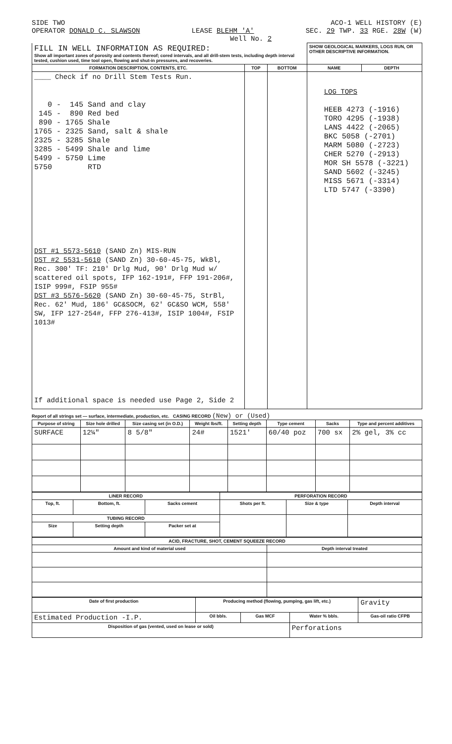SIDE TWO ACO-1 WELL HISTORY (E)
OPERATOR DONALD C. SLAWSON LEASE BLEHM 'A' SEC. 29 TWP. 33 RGE. 28W (W)
Well No. 2
| FILL IN WELL INFORMATION AS REQUIRED: Show all important zones of porosity and contents thereof; cored intervals, and all drill-stem tests, including depth interval tested, cushion used, time tool open, flowing and shut-in pressures, and recoveries. | | | SHOW GEOLOGICAL MARKERS, LOGS RUN, OR OTHER DESCRIPTIVE INFORMATION. | |
| FORMATION DESCRIPTION, CONTENTS, ETC. | TOP | BOTTOM | NAME | DEPTH |
| ____ Check if no Drill Stem Tests Run. 0 - 145 Sand and clay 145 - 890 Red bed 890 - 1765 Shale 1765 - 2325 Sand, salt & shale 2325 - 3285 Shale 3285 - 5499 Shale and lime 5499 - 5750 Lime 5750 RTD DST #1 5573-5610 (SAND Zn) MIS-RUN DST #2 5531-5610 (SAND Zn) 30-60-45-75, WkBl, Rec. 300' TF: 210' Drlg Mud, 90' Drlg Mud w/ scattered oil spots, IFP 162-191#, FFP 191-206#, ISIP 999#, FSIP 955# DST #3 5576-5620 (SAND Zn) 30-60-45-75, StrBl, Rec. 62' Mud, 186' GC&SOCM, 62' GC&SO WCM, 558' SW, IFP 127-254#, FFP 276-413#, ISIP 1004#, FSIP 1013# If additional space is needed use Page 2, Side 2 | | | LOG TOPS HEEB 4273 (-1916) TORO 4295 (-1938) LANS 4422 (-2065) BKC 5058 (-2701) MARM 5080 (-2723) CHER 5270 (-2913) MOR SH 5578 (-3221) SAND 5602 (-3245) MISS 5671 (-3314) LTD 5747 (-3390) | |
Report of all strings set — surface, intermediate, production, etc. CASING RECORD (New) or (Used)
| Purpose of string | Size hole drilled | Size casing set (in O.D.) | Weight lbs/ft. | Setting depth | Type cement | Sacks | Type and percent additives |
| --- | --- | --- | --- | --- | --- | --- | --- |
| SURFACE | 12¼" | 8 5/8" | 24# | 1521' | 60/40 poz | 700 sx | 2% gel, 3% cc |
| LINER RECORD | | | PERFORATION RECORD | | |
| --- | --- | --- | --- | --- | --- |
| Top, ft. | Bottom, ft. | Sacks cement | Shots per ft. | Size & type | Depth interval |
| TUBING RECORD | | | | | |
| Size | Setting depth | Packer set at | | | |
| ACID, FRACTURE, SHOT, CEMENT SQUEEZE RECORD | |
| --- | --- |
| Amount and kind of material used | Depth interval treated |
| Date of first production | Producing method (flowing, pumping, gas lift, etc.) | | | Gravity |
| Estimated Production -I.P. | Oil bbls. | Gas MCF | Water % bbls. | Gas-oil ratio CFPB |
| Disposition of gas (vented, used on lease or sold) | | | Perforations | |